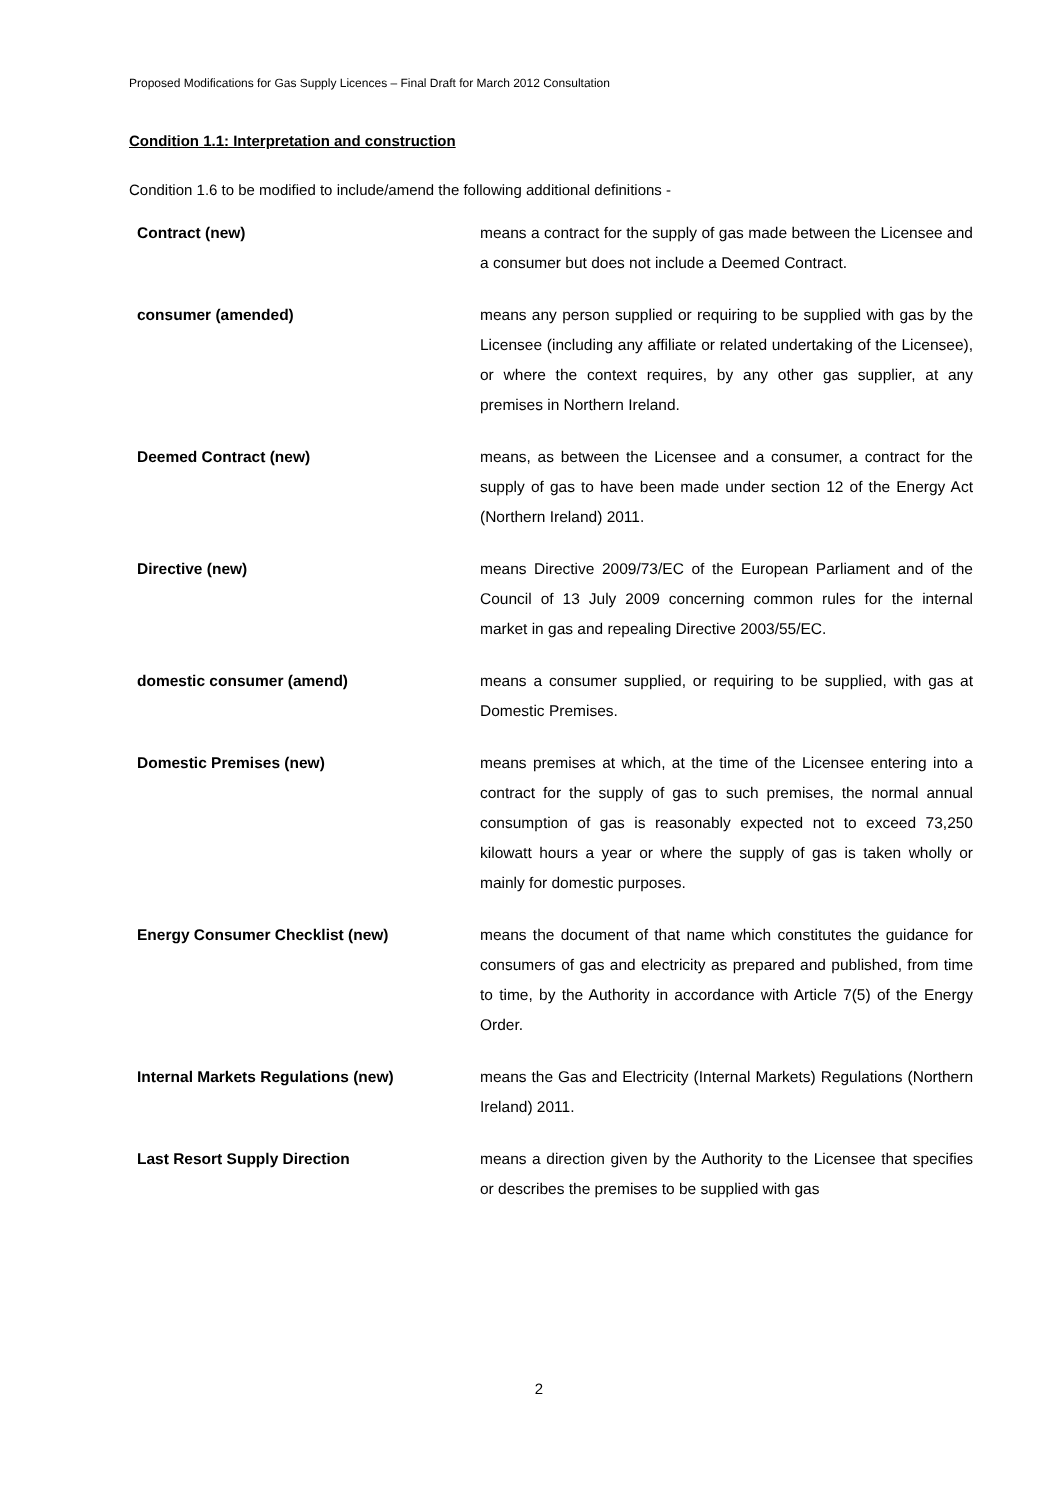Proposed Modifications for Gas Supply Licences – Final Draft for March 2012 Consultation
Condition 1.1: Interpretation and construction
Condition 1.6 to be modified to include/amend the following additional definitions -
| Contract (new) | means a contract for the supply of gas made between the Licensee and a consumer but does not include a Deemed Contract. |
| consumer (amended) | means any person supplied or requiring to be supplied with gas by the Licensee (including any affiliate or related undertaking of the Licensee), or where the context requires, by any other gas supplier, at any premises in Northern Ireland. |
| Deemed Contract (new) | means, as between the Licensee and a consumer, a contract for the supply of gas to have been made under section 12 of the Energy Act (Northern Ireland) 2011. |
| Directive (new) | means Directive 2009/73/EC of the European Parliament and of the Council of 13 July 2009 concerning common rules for the internal market in gas and repealing Directive 2003/55/EC. |
| domestic consumer (amend) | means a consumer supplied, or requiring to be supplied, with gas at Domestic Premises. |
| Domestic Premises (new) | means premises at which, at the time of the Licensee entering into a contract for the supply of gas to such premises, the normal annual consumption of gas is reasonably expected not to exceed 73,250 kilowatt hours a year or where the supply of gas is taken wholly or mainly for domestic purposes. |
| Energy Consumer Checklist (new) | means the document of that name which constitutes the guidance for consumers of gas and electricity as prepared and published, from time to time, by the Authority in accordance with Article 7(5) of the Energy Order. |
| Internal Markets Regulations (new) | means the Gas and Electricity (Internal Markets) Regulations (Northern Ireland) 2011. |
| Last Resort Supply Direction | means a direction given by the Authority to the Licensee that specifies or describes the premises to be supplied with gas |
2